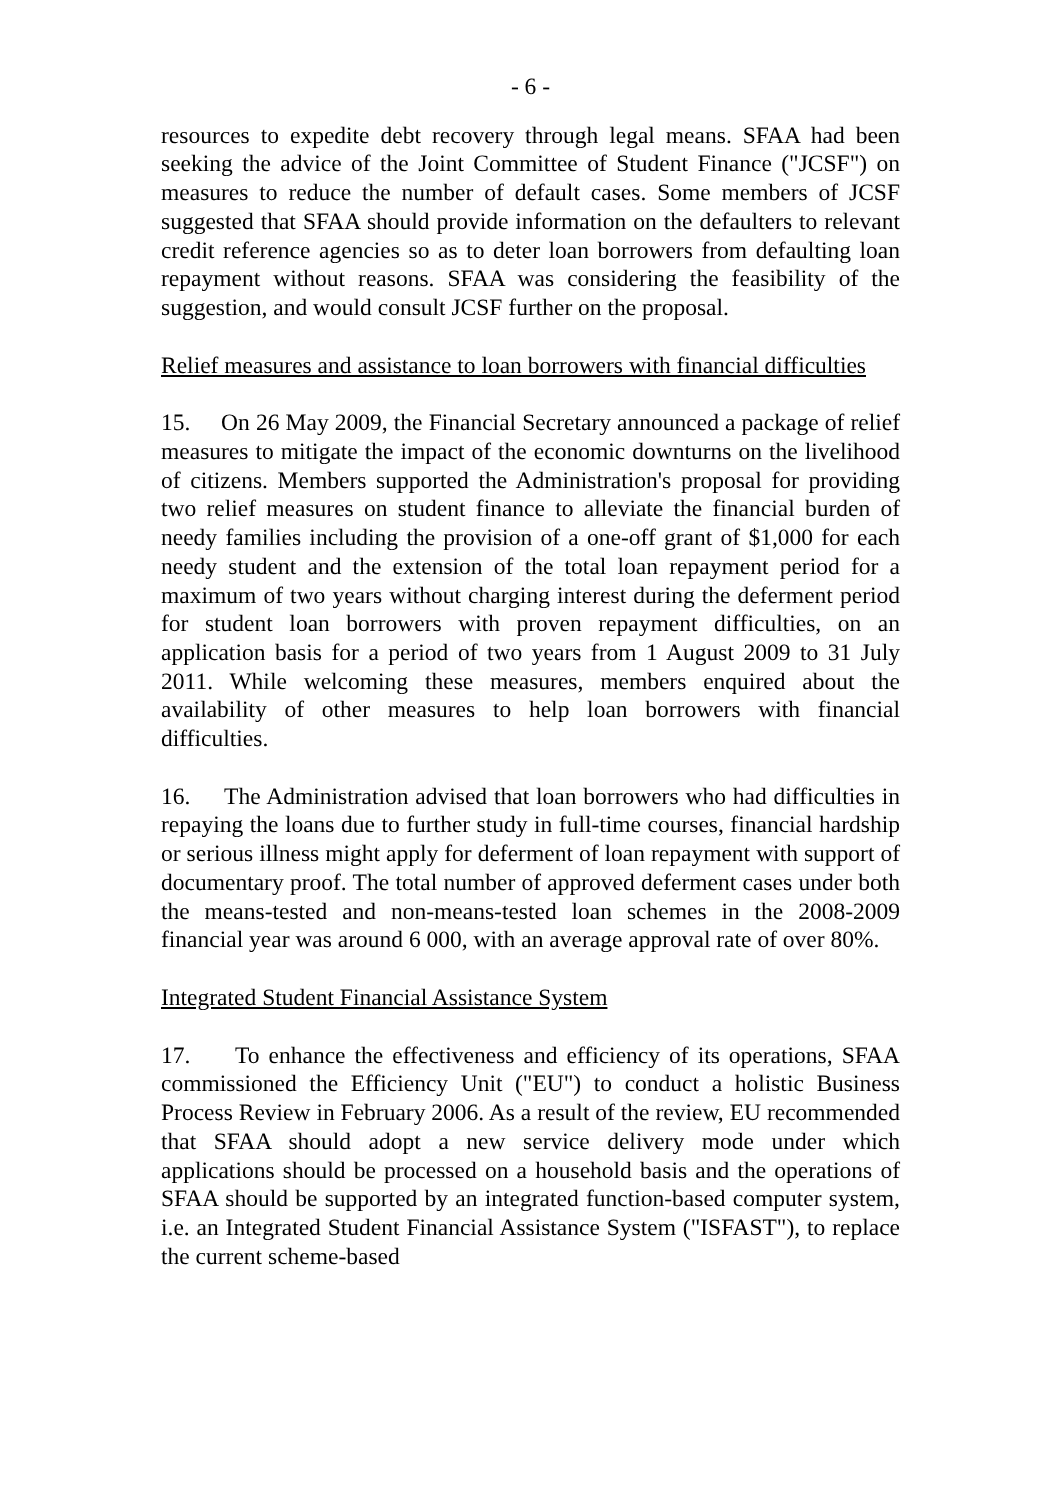- 6 -
resources to expedite debt recovery through legal means. SFAA had been seeking the advice of the Joint Committee of Student Finance ("JCSF") on measures to reduce the number of default cases. Some members of JCSF suggested that SFAA should provide information on the defaulters to relevant credit reference agencies so as to deter loan borrowers from defaulting loan repayment without reasons. SFAA was considering the feasibility of the suggestion, and would consult JCSF further on the proposal.
Relief measures and assistance to loan borrowers with financial difficulties
15. On 26 May 2009, the Financial Secretary announced a package of relief measures to mitigate the impact of the economic downturns on the livelihood of citizens. Members supported the Administration's proposal for providing two relief measures on student finance to alleviate the financial burden of needy families including the provision of a one-off grant of $1,000 for each needy student and the extension of the total loan repayment period for a maximum of two years without charging interest during the deferment period for student loan borrowers with proven repayment difficulties, on an application basis for a period of two years from 1 August 2009 to 31 July 2011. While welcoming these measures, members enquired about the availability of other measures to help loan borrowers with financial difficulties.
16. The Administration advised that loan borrowers who had difficulties in repaying the loans due to further study in full-time courses, financial hardship or serious illness might apply for deferment of loan repayment with support of documentary proof. The total number of approved deferment cases under both the means-tested and non-means-tested loan schemes in the 2008-2009 financial year was around 6 000, with an average approval rate of over 80%.
Integrated Student Financial Assistance System
17. To enhance the effectiveness and efficiency of its operations, SFAA commissioned the Efficiency Unit ("EU") to conduct a holistic Business Process Review in February 2006. As a result of the review, EU recommended that SFAA should adopt a new service delivery mode under which applications should be processed on a household basis and the operations of SFAA should be supported by an integrated function-based computer system, i.e. an Integrated Student Financial Assistance System ("ISFAST"), to replace the current scheme-based